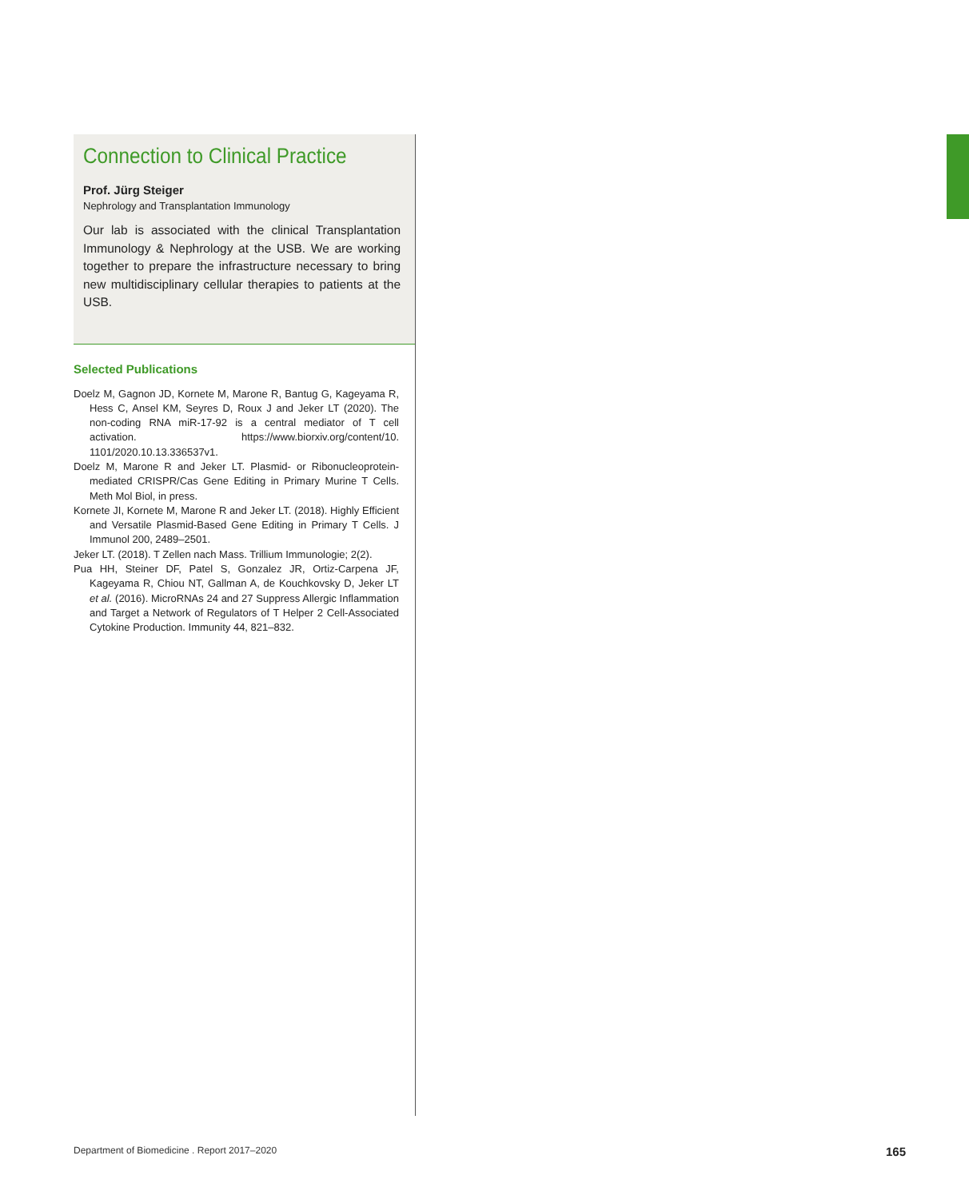Connection to Clinical Practice
Prof. Jürg Steiger
Nephrology and Transplantation Immunology
Our lab is associated with the clinical Transplantation Immunology & Nephrology at the USB. We are working together to prepare the infrastructure necessary to bring new multidisciplinary cellular therapies to patients at the USB.
Selected Publications
Doelz M, Gagnon JD, Kornete M, Marone R, Bantug G, Kageyama R, Hess C, Ansel KM, Seyres D, Roux J and Jeker LT (2020). The non-coding RNA miR-17-92 is a central mediator of T cell activation. https://www.biorxiv.org/content/10. 1101/2020.10.13.336537v1.
Doelz M, Marone R and Jeker LT. Plasmid- or Ribonucleoprotein-mediated CRISPR/Cas Gene Editing in Primary Murine T Cells. Meth Mol Biol, in press.
Kornete JI, Kornete M, Marone R and Jeker LT. (2018). Highly Efficient and Versatile Plasmid-Based Gene Editing in Primary T Cells. J Immunol 200, 2489–2501.
Jeker LT. (2018). T Zellen nach Mass. Trillium Immunologie; 2(2).
Pua HH, Steiner DF, Patel S, Gonzalez JR, Ortiz-Carpena JF, Kageyama R, Chiou NT, Gallman A, de Kouchkovsky D, Jeker LT et al. (2016). MicroRNAs 24 and 27 Suppress Allergic Inflammation and Target a Network of Regulators of T Helper 2 Cell-Associated Cytokine Production. Immunity 44, 821–832.
Department of Biomedicine . Report 2017–2020
165